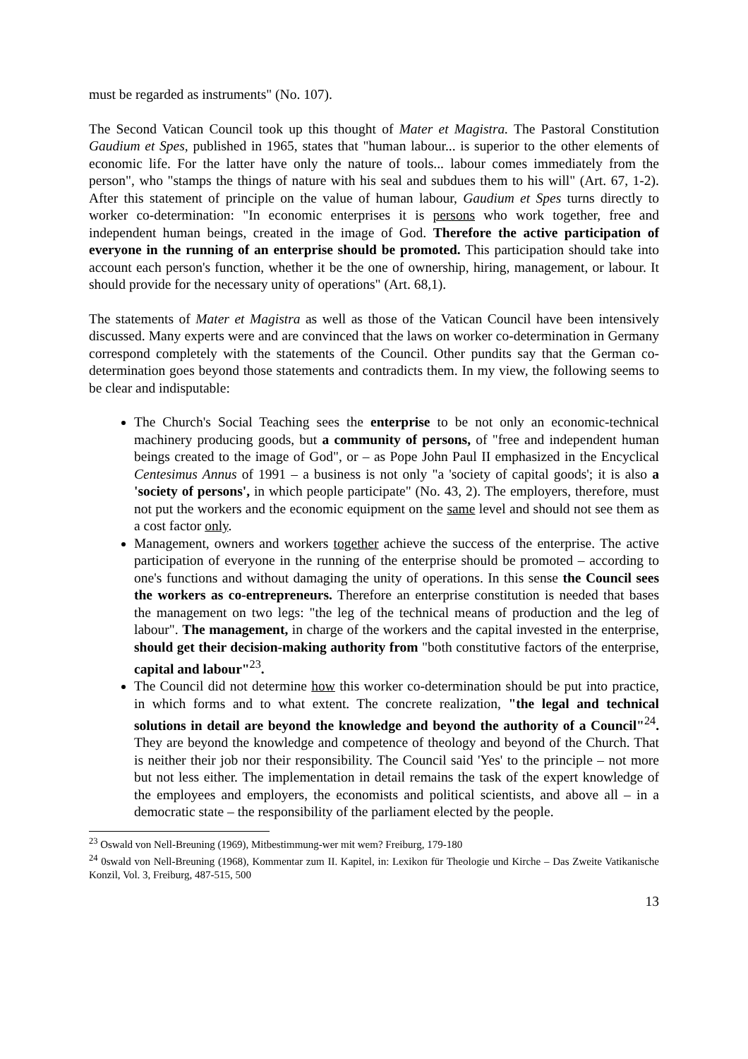must be regarded as instruments" (No. 107).
The Second Vatican Council took up this thought of Mater et Magistra. The Pastoral Constitution Gaudium et Spes, published in 1965, states that "human labour... is superior to the other elements of economic life. For the latter have only the nature of tools... labour comes immediately from the person", who "stamps the things of nature with his seal and subdues them to his will" (Art. 67, 1-2). After this statement of principle on the value of human labour, Gaudium et Spes turns directly to worker co-determination: "In economic enterprises it is persons who work together, free and independent human beings, created in the image of God. Therefore the active participation of everyone in the running of an enterprise should be promoted. This participation should take into account each person's function, whether it be the one of ownership, hiring, management, or labour. It should provide for the necessary unity of operations" (Art. 68,1).
The statements of Mater et Magistra as well as those of the Vatican Council have been intensively discussed. Many experts were and are convinced that the laws on worker co-determination in Germany correspond completely with the statements of the Council. Other pundits say that the German co-determination goes beyond those statements and contradicts them. In my view, the following seems to be clear and indisputable:
The Church's Social Teaching sees the enterprise to be not only an economic-technical machinery producing goods, but a community of persons, of "free and independent human beings created to the image of God", or – as Pope John Paul II emphasized in the Encyclical Centesimus Annus of 1991 – a business is not only "a 'society of capital goods'; it is also a 'society of persons', in which people participate" (No. 43, 2). The employers, therefore, must not put the workers and the economic equipment on the same level and should not see them as a cost factor only.
Management, owners and workers together achieve the success of the enterprise. The active participation of everyone in the running of the enterprise should be promoted – according to one's functions and without damaging the unity of operations. In this sense the Council sees the workers as co-entrepreneurs. Therefore an enterprise constitution is needed that bases the management on two legs: "the leg of the technical means of production and the leg of labour". The management, in charge of the workers and the capital invested in the enterprise, should get their decision-making authority from "both constitutive factors of the enterprise, capital and labour"<sup>23</sup>.
The Council did not determine how this worker co-determination should be put into practice, in which forms and to what extent. The concrete realization, "the legal and technical solutions in detail are beyond the knowledge and beyond the authority of a Council"<sup>24</sup>. They are beyond the knowledge and competence of theology and beyond of the Church. That is neither their job nor their responsibility. The Council said 'Yes' to the principle – not more but not less either. The implementation in detail remains the task of the expert knowledge of the employees and employers, the economists and political scientists, and above all – in a democratic state – the responsibility of the parliament elected by the people.
<sup>23</sup> Oswald von Nell-Breuning (1969), Mitbestimmung-wer mit wem? Freiburg, 179-180
<sup>24</sup> 0swald von Nell-Breuning (1968), Kommentar zum II. Kapitel, in: Lexikon für Theologie und Kirche – Das Zweite Vatikanische Konzil, Vol. 3, Freiburg, 487-515, 500
13